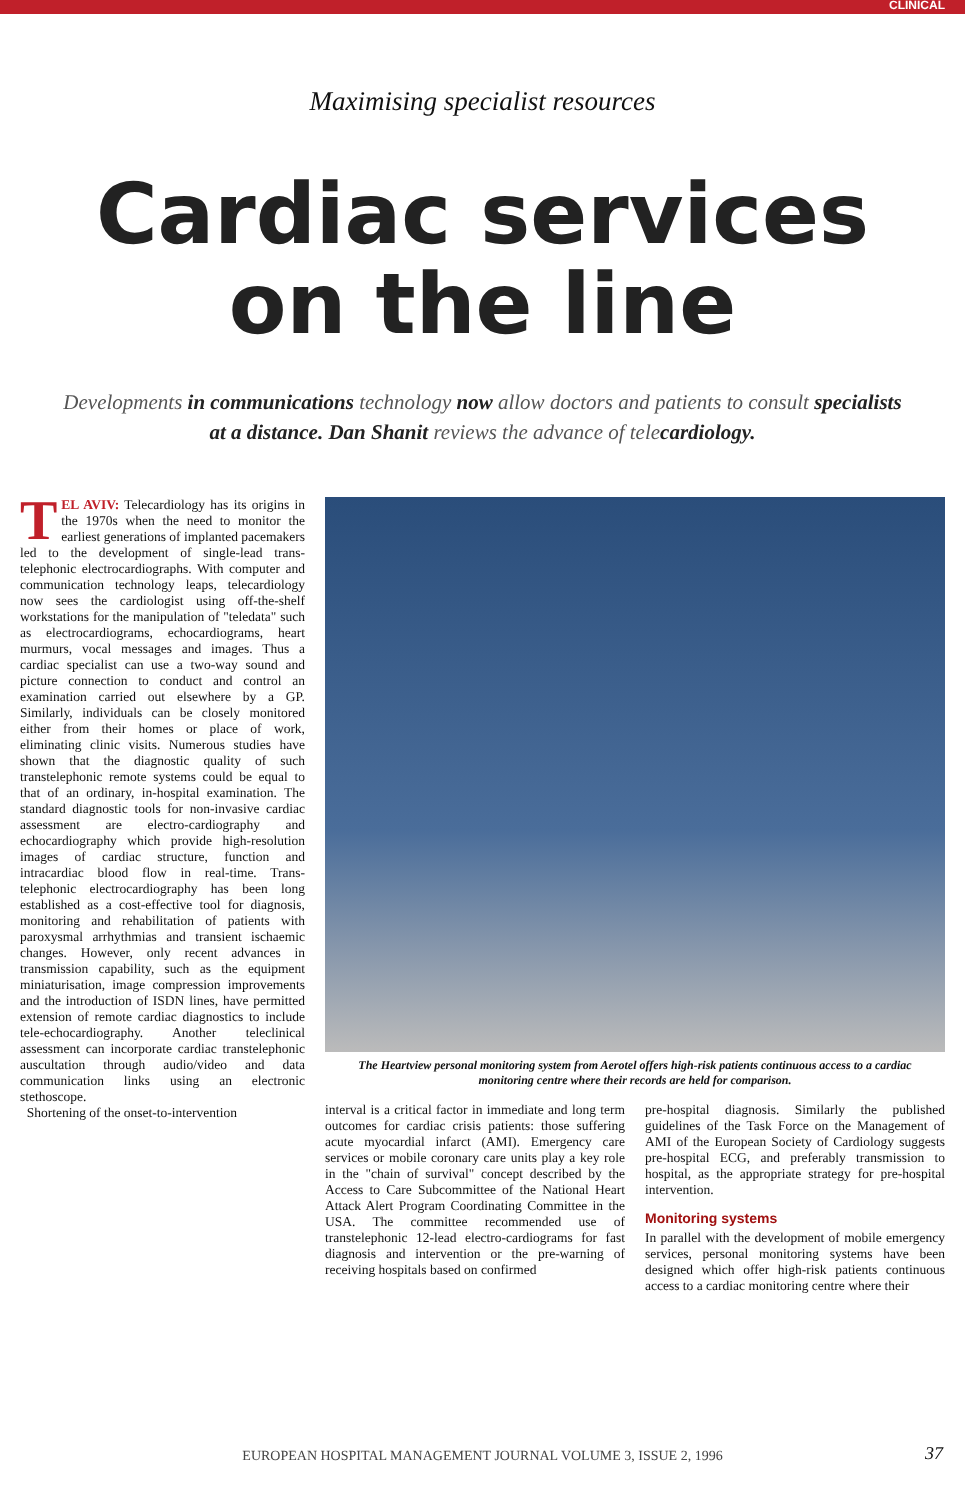CLINICAL
Maximising specialist resources
Cardiac services
on the line
Developments in communications technology now allow doctors and patients to consult specialists at a distance. Dan Shanit reviews the advance of telecardiology.
TEL AVIV: Telecardiology has its origins in the 1970s when the need to monitor the earliest generations of implanted pacemakers led to the development of single-lead trans-telephonic electrocardiographs. With computer and communication technology leaps, telecardiology now sees the cardiologist using off-the-shelf workstations for the manipulation of "teledata" such as electrocardiograms, echocardiograms, heart murmurs, vocal messages and images. Thus a cardiac specialist can use a two-way sound and picture connection to conduct and control an examination carried out elsewhere by a GP. Similarly, individuals can be closely monitored either from their homes or place of work, eliminating clinic visits. Numerous studies have shown that the diagnostic quality of such transtelephonic remote systems could be equal to that of an ordinary, in-hospital examination. The standard diagnostic tools for non-invasive cardiac assessment are electro-cardiography and echocardiography which provide high-resolution images of cardiac structure, function and intracardiac blood flow in real-time. Trans-telephonic electrocardiography has been long established as a cost-effective tool for diagnosis, monitoring and rehabilitation of patients with paroxysmal arrhythmias and transient ischaemic changes. However, only recent advances in transmission capability, such as the equipment miniaturisation, image compression improvements and the introduction of ISDN lines, have permitted extension of remote cardiac diagnostics to include tele-echocardiography. Another teleclinical assessment can incorporate cardiac transtelephonic auscultation through audio/video and data communication links using an electronic stethoscope.
Shortening of the onset-to-intervention
The Heartview personal monitoring system from Aerotel offers high-risk patients continuous access to a cardiac monitoring centre where their records are held for comparison.
interval is a critical factor in immediate and long term outcomes for cardiac crisis patients: those suffering acute myocardial infarct (AMI). Emergency care services or mobile coronary care units play a key role in the "chain of survival" concept described by the Access to Care Subcommittee of the National Heart Attack Alert Program Coordinating Committee in the USA. The committee recommended use of transtelephonic 12-lead electro-cardiograms for fast diagnosis and intervention or the pre-warning of receiving hospitals based on confirmed
pre-hospital diagnosis. Similarly the published guidelines of the Task Force on the Management of AMI of the European Society of Cardiology suggests pre-hospital ECG, and preferably transmission to hospital, as the appropriate strategy for pre-hospital intervention.
Monitoring systems
In parallel with the development of mobile emergency services, personal monitoring systems have been designed which offer high-risk patients continuous access to a cardiac monitoring centre where their
EUROPEAN HOSPITAL MANAGEMENT JOURNAL VOLUME 3, ISSUE 2, 1996
37